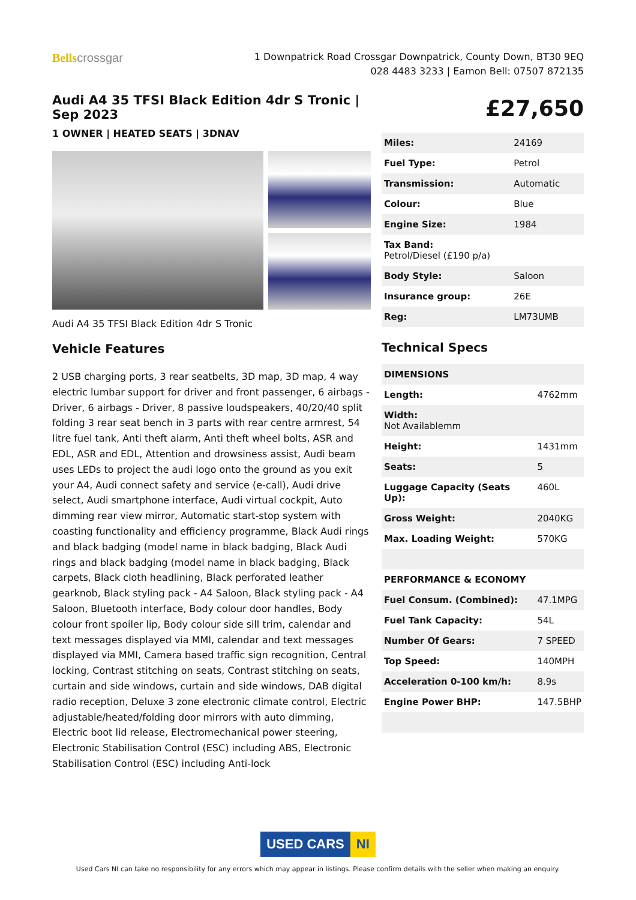Bellscrossgar
1 Downpatrick Road Crossgar Downpatrick, County Down, BT30 9EQ
028 4483 3233 | Eamon Bell: 07507 872135
Audi A4 35 TFSI Black Edition 4dr S Tronic | Sep 2023
1 OWNER | HEATED SEATS | 3DNAV
Audi A4 35 TFSI Black Edition 4dr S Tronic
Vehicle Features
2 USB charging ports, 3 rear seatbelts, 3D map, 3D map, 4 way electric lumbar support for driver and front passenger, 6 airbags - Driver, 6 airbags - Driver, 8 passive loudspeakers, 40/20/40 split folding 3 rear seat bench in 3 parts with rear centre armrest, 54 litre fuel tank, Anti theft alarm, Anti theft wheel bolts, ASR and EDL, ASR and EDL, Attention and drowsiness assist, Audi beam uses LEDs to project the audi logo onto the ground as you exit your A4, Audi connect safety and service (e-call), Audi drive select, Audi smartphone interface, Audi virtual cockpit, Auto dimming rear view mirror, Automatic start-stop system with coasting functionality and efficiency programme, Black Audi rings and black badging (model name in black badging, Black Audi rings and black badging (model name in black badging, Black carpets, Black cloth headlining, Black perforated leather gearknob, Black styling pack - A4 Saloon, Black styling pack - A4 Saloon, Bluetooth interface, Body colour door handles, Body colour front spoiler lip, Body colour side sill trim, calendar and text messages displayed via MMI, calendar and text messages displayed via MMI, Camera based traffic sign recognition, Central locking, Contrast stitching on seats, Contrast stitching on seats, curtain and side windows, curtain and side windows, DAB digital radio reception, Deluxe 3 zone electronic climate control, Electric adjustable/heated/folding door mirrors with auto dimming, Electric boot lid release, Electromechanical power steering, Electronic Stabilisation Control (ESC) including ABS, Electronic Stabilisation Control (ESC) including Anti-lock
£27,650
| Miles: | 24169 |
| Fuel Type: | Petrol |
| Transmission: | Automatic |
| Colour: | Blue |
| Engine Size: | 1984 |
| Tax Band: Petrol/Diesel (£190 p/a) | |
| Body Style: | Saloon |
| Insurance group: | 26E |
| Reg: | LM73UMB |
Technical Specs
| DIMENSIONS | |
| Length: | 4762mm |
| Width: Not Availablemm | |
| Height: | 1431mm |
| Seats: | 5 |
| Luggage Capacity (Seats Up): | 460L |
| Gross Weight: | 2040KG |
| Max. Loading Weight: | 570KG |
| PERFORMANCE & ECONOMY | |
| Fuel Consum. (Combined): | 47.1MPG |
| Fuel Tank Capacity: | 54L |
| Number Of Gears: | 7 SPEED |
| Top Speed: | 140MPH |
| Acceleration 0-100 km/h: | 8.9s |
| Engine Power BHP: | 147.5BHP |
USED CARS NI
Used Cars NI can take no responsibility for any errors which may appear in listings. Please confirm details with the seller when making an enquiry.